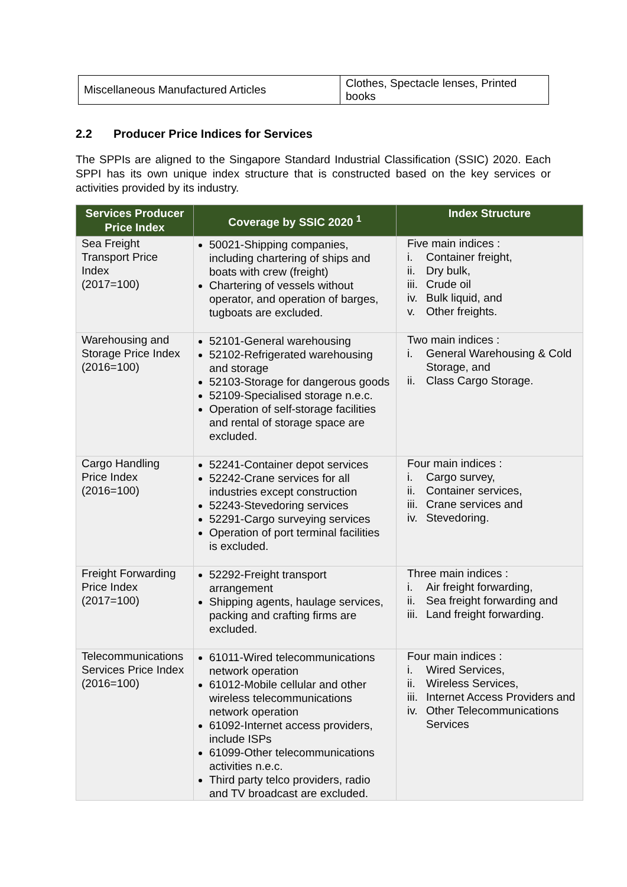| Miscellaneous Manufactured Articles | Clothes, Spectacle lenses, Printed books |
2.2 Producer Price Indices for Services
The SPPIs are aligned to the Singapore Standard Industrial Classification (SSIC) 2020. Each SPPI has its own unique index structure that is constructed based on the key services or activities provided by its industry.
| Services Producer Price Index | Coverage by SSIC 2020 <sup>1</sup> | Index Structure |
| --- | --- | --- |
| Sea Freight Transport Price Index (2017=100) | 50021-Shipping companies, including chartering of ships and boats with crew (freight) Chartering of vessels without operator, and operation of barges, tugboats are excluded. | Five main indices : i. Container freight, ii. Dry bulk, iii. Crude oil iv. Bulk liquid, and v. Other freights. |
| Warehousing and Storage Price Index (2016=100) | 52101-General warehousing 52102-Refrigerated warehousing and storage 52103-Storage for dangerous goods 52109-Specialised storage n.e.c. Operation of self-storage facilities and rental of storage space are excluded. | Two main indices : i. General Warehousing & Cold Storage, and ii. Class Cargo Storage. |
| Cargo Handling Price Index (2016=100) | 52241-Container depot services 52242-Crane services for all industries except construction 52243-Stevedoring services 52291-Cargo surveying services Operation of port terminal facilities is excluded. | Four main indices : i. Cargo survey, ii. Container services, iii. Crane services and iv. Stevedoring. |
| Freight Forwarding Price Index (2017=100) | 52292-Freight transport arrangement Shipping agents, haulage services, packing and crafting firms are excluded. | Three main indices : i. Air freight forwarding, ii. Sea freight forwarding and iii. Land freight forwarding. |
| Telecommunications Services Price Index (2016=100) | 61011-Wired telecommunications network operation 61012-Mobile cellular and other wireless telecommunications network operation 61092-Internet access providers, include ISPs 61099-Other telecommunications activities n.e.c. Third party telco providers, radio and TV broadcast are excluded. | Four main indices : i. Wired Services, ii. Wireless Services, iii. Internet Access Providers and iv. Other Telecommunications Services |